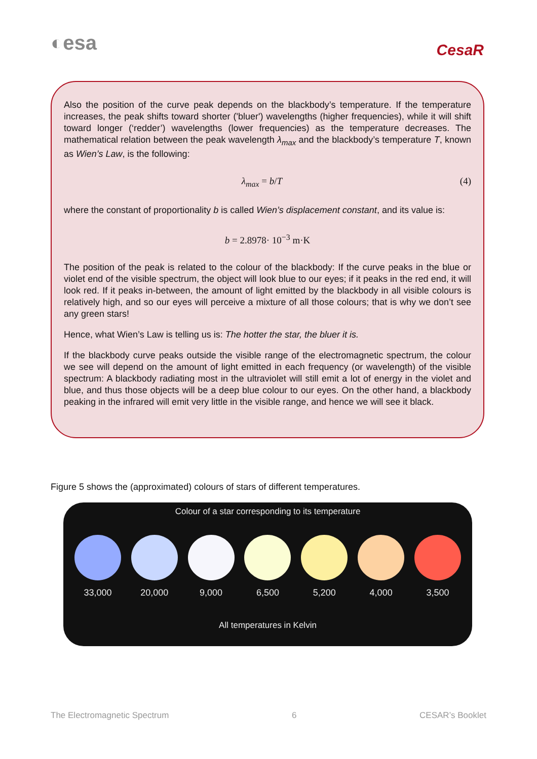◐esa
CesaR
Also the position of the curve peak depends on the blackbody’s temperature. If the temperature increases, the peak shifts toward shorter ('bluer') wavelengths (higher frequencies), while it will shift toward longer (‘redder’) wavelengths (lower frequencies) as the temperature decreases. The mathematical relation between the peak wavelength λ<sub>max</sub> and the blackbody’s temperature T, known as Wien’s Law, is the following:
λ<sub>max</sub> = b/T (4)
where the constant of proportionality b is called Wien’s displacement constant, and its value is:
b = 2.8978· 10<sup>−3</sup> m·K
The position of the peak is related to the colour of the blackbody: If the curve peaks in the blue or violet end of the visible spectrum, the object will look blue to our eyes; if it peaks in the red end, it will look red. If it peaks in-between, the amount of light emitted by the blackbody in all visible colours is relatively high, and so our eyes will perceive a mixture of all those colours; that is why we don’t see any green stars!
Hence, what Wien’s Law is telling us is: The hotter the star, the bluer it is.
If the blackbody curve peaks outside the visible range of the electromagnetic spectrum, the colour we see will depend on the amount of light emitted in each frequency (or wavelength) of the visible spectrum: A blackbody radiating most in the ultraviolet will still emit a lot of energy in the violet and blue, and thus those objects will be a deep blue colour to our eyes. On the other hand, a blackbody peaking in the infrared will emit very little in the visible range, and hence we will see it black.
Figure 5 shows the (approximated) colours of stars of different temperatures.
Colour of a star corresponding to its temperature
33,000 20,000 9,000 6,500 5,200 4,000 3,500
All temperatures in Kelvin
The Electromagnetic Spectrum 6 CESAR’s Booklet